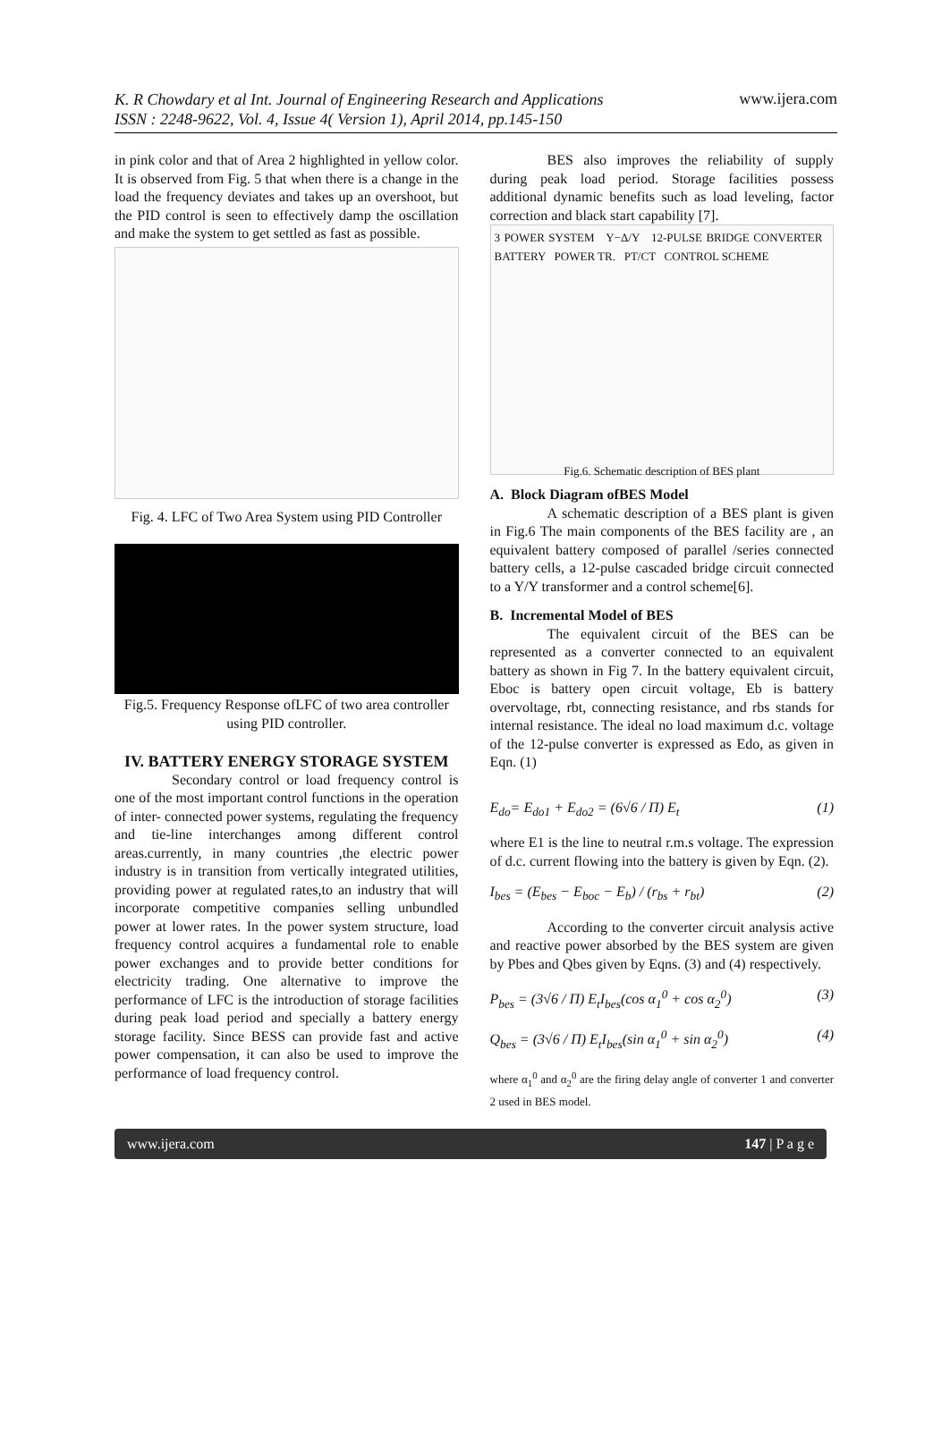K. R Chowdary et al Int. Journal of Engineering Research and Applications
ISSN : 2248-9622, Vol. 4, Issue 4( Version 1), April 2014, pp.145-150 www.ijera.com
in pink color and that of Area 2 highlighted in yellow color. It is observed from Fig. 5 that when there is a change in the load the frequency deviates and takes up an overshoot, but the PID control is seen to effectively damp the oscillation and make the system to get settled as fast as possible.
Fig. 4. LFC of Two Area System using PID Controller
Fig.5. Frequency Response ofLFC of two area controller using PID controller.
IV. BATTERY ENERGY STORAGE SYSTEM
Secondary control or load frequency control is one of the most important control functions in the operation of inter- connected power systems, regulating the frequency and tie-line interchanges among different control areas.currently, in many countries ,the electric power industry is in transition from vertically integrated utilities, providing power at regulated rates,to an industry that will incorporate competitive companies selling unbundled power at lower rates. In the power system structure, load frequency control acquires a fundamental role to enable power exchanges and to provide better conditions for electricity trading. One alternative to improve the performance of LFC is the introduction of storage facilities during peak load period and specially a battery energy storage facility. Since BESS can provide fast and active power compensation, it can also be used to improve the performance of load frequency control.
BES also improves the reliability of supply during peak load period. Storage facilities possess additional dynamic benefits such as load leveling, factor correction and black start capability [7].
3 POWER SYSTEM Y−Δ/Y 12-PULSE BRIDGE CONVERTER BATTERY POWER TR. PT/CT CONTROL SCHEME
Fig.6. Schematic description of BES plant
A. Block Diagram ofBES Model
A schematic description of a BES plant is given in Fig.6 The main components of the BES facility are , an equivalent battery composed of parallel /series connected battery cells, a 12-pulse cascaded bridge circuit connected to a Y/Y transformer and a control scheme[6].
B. Incremental Model of BES
The equivalent circuit of the BES can be represented as a converter connected to an equivalent battery as shown in Fig 7. In the battery equivalent circuit, Eboc is battery open circuit voltage, Eb is battery overvoltage, rbt, connecting resistance, and rbs stands for internal resistance. The ideal no load maximum d.c. voltage of the 12-pulse converter is expressed as Edo, as given in Eqn. (1)
E<sub>do</sub>= E<sub>do1</sub> + E<sub>do2</sub> = (6√6 / Π) E<sub>t</sub> (1)
where E1 is the line to neutral r.m.s voltage. The expression of d.c. current flowing into the battery is given by Eqn. (2).
I<sub>bes</sub> = (E<sub>bes</sub> − E<sub>boc</sub> − E<sub>b</sub>) / (r<sub>bs</sub> + r<sub>bt</sub>) (2)
According to the converter circuit analysis active and reactive power absorbed by the BES system are given by Pbes and Qbes given by Eqns. (3) and (4) respectively.
P<sub>bes</sub> = (3√6 / Π) E<sub>t</sub>I<sub>bes</sub>(cos α<sub>1</sub><sup>0</sup> + cos α<sub>2</sub><sup>0</sup>) (3)
Q<sub>bes</sub> = (3√6 / Π) E<sub>t</sub>I<sub>bes</sub>(sin α<sub>1</sub><sup>0</sup> + sin α<sub>2</sub><sup>0</sup>) (4)
where α<sub>1</sub><sup>0</sup> and α<sub>2</sub><sup>0</sup> are the firing delay angle of converter 1 and converter 2 used in BES model.
www.ijera.com 147 | P a g e